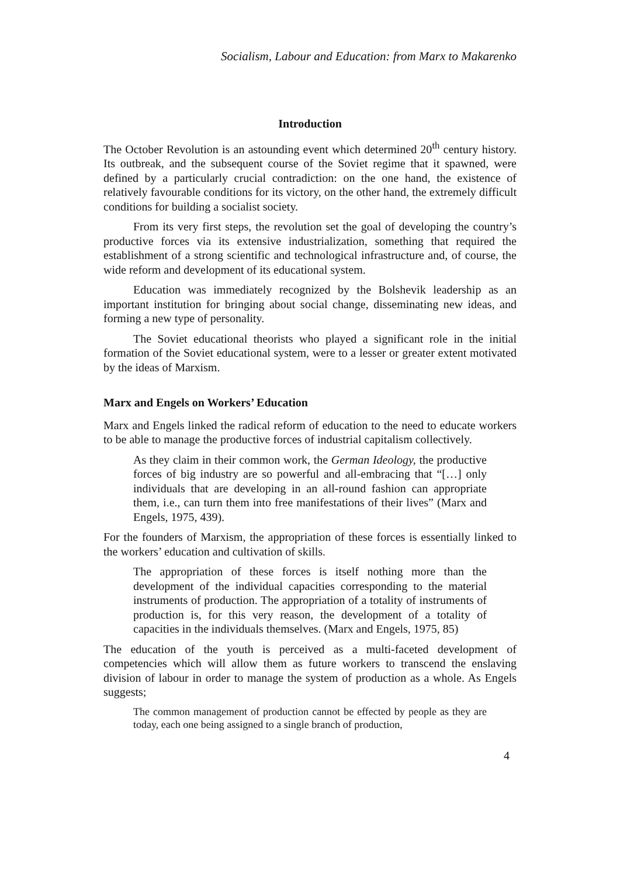Socialism, Labour and Education: from Marx to Makarenko
Introduction
The October Revolution is an astounding event which determined 20<sup>th</sup> century history. Its outbreak, and the subsequent course of the Soviet regime that it spawned, were defined by a particularly crucial contradiction: on the one hand, the existence of relatively favourable conditions for its victory, on the other hand, the extremely difficult conditions for building a socialist society.
From its very first steps, the revolution set the goal of developing the country’s productive forces via its extensive industrialization, something that required the establishment of a strong scientific and technological infrastructure and, of course, the wide reform and development of its educational system.
Education was immediately recognized by the Bolshevik leadership as an important institution for bringing about social change, disseminating new ideas, and forming a new type of personality.
The Soviet educational theorists who played a significant role in the initial formation of the Soviet educational system, were to a lesser or greater extent motivated by the ideas of Marxism.
Marx and Engels on Workers’ Education
Marx and Engels linked the radical reform of education to the need to educate workers to be able to manage the productive forces of industrial capitalism collectively.
As they claim in their common work, the German Ideology, the productive forces of big industry are so powerful and all-embracing that “[…] only individuals that are developing in an all-round fashion can appropriate them, i.e., can turn them into free manifestations of their lives” (Marx and Engels, 1975, 439).
For the founders of Marxism, the appropriation of these forces is essentially linked to the workers’ education and cultivation of skills.
The appropriation of these forces is itself nothing more than the development of the individual capacities corresponding to the material instruments of production. The appropriation of a totality of instruments of production is, for this very reason, the development of a totality of capacities in the individuals themselves. (Marx and Engels, 1975, 85)
The education of the youth is perceived as a multi-faceted development of competencies which will allow them as future workers to transcend the enslaving division of labour in order to manage the system of production as a whole. As Engels suggests;
The common management of production cannot be effected by people as they are today, each one being assigned to a single branch of production,
4